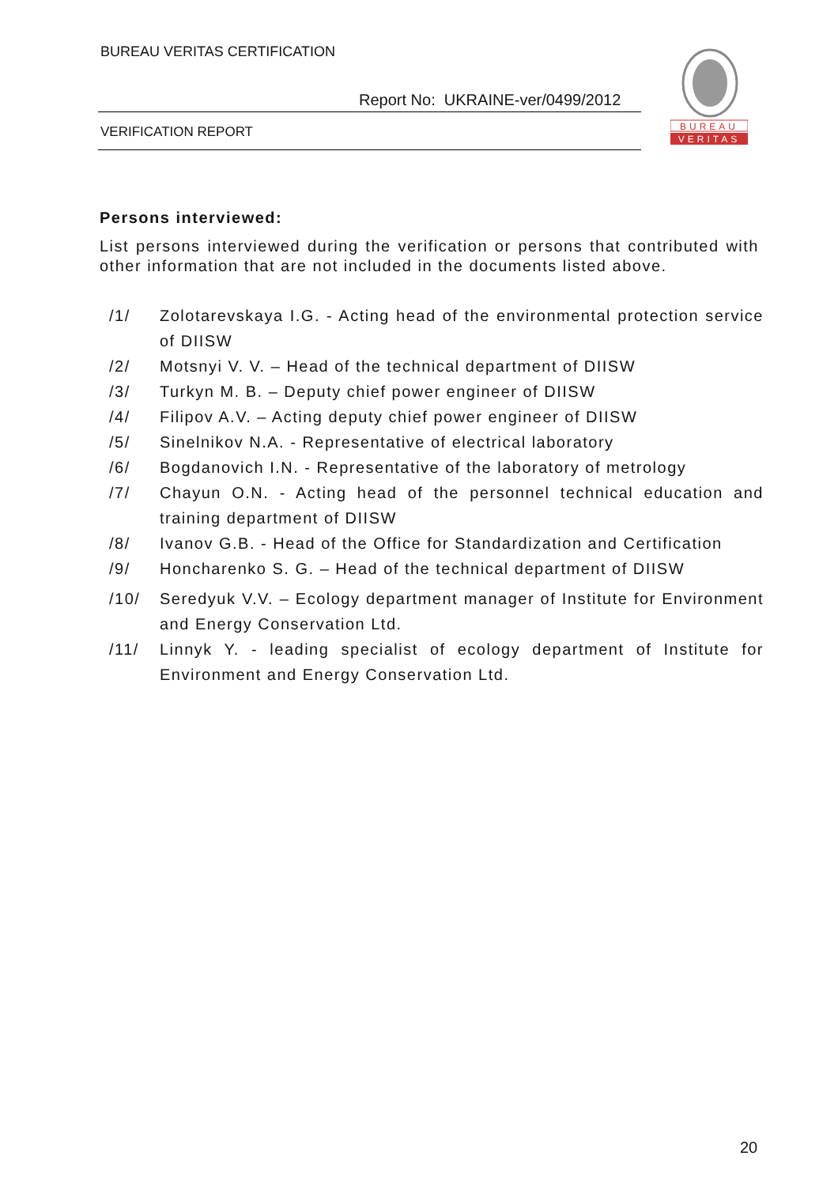BUREAU VERITAS CERTIFICATION
Report No: UKRAINE-ver/0499/2012
VERIFICATION REPORT
BUREAU
VERITAS
Persons interviewed:
List persons interviewed during the verification or persons that contributed with other information that are not included in the documents listed above.
/1/ Zolotarevskaya I.G. - Acting head of the environmental protection service of DIISW
/2/ Motsnyi V. V. – Head of the technical department of DIISW
/3/ Turkyn M. B. – Deputy chief power engineer of DIISW
/4/ Filipov A.V. – Acting deputy chief power engineer of DIISW
/5/ Sinelnikov N.A. - Representative of electrical laboratory
/6/ Bogdanovich I.N. - Representative of the laboratory of metrology
/7/ Chayun O.N. - Acting head of the personnel technical education and training department of DIISW
/8/ Ivanov G.B. - Head of the Office for Standardization and Certification
/9/ Honcharenko S. G. – Head of the technical department of DIISW
/10/ Seredyuk V.V. – Ecology department manager of Institute for Environment and Energy Conservation Ltd.
/11/ Linnyk Y. - leading specialist of ecology department of Institute for Environment and Energy Conservation Ltd.
20